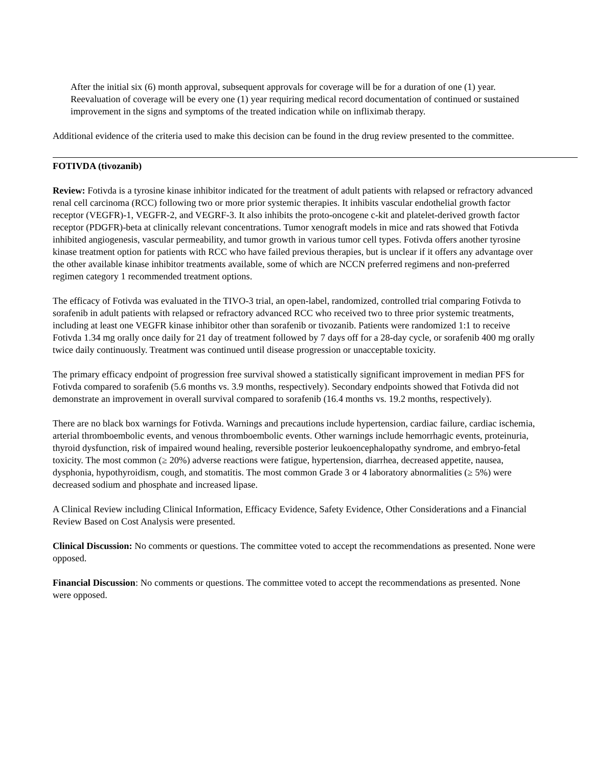After the initial six (6) month approval, subsequent approvals for coverage will be for a duration of one (1) year. Reevaluation of coverage will be every one (1) year requiring medical record documentation of continued or sustained improvement in the signs and symptoms of the treated indication while on infliximab therapy.
Additional evidence of the criteria used to make this decision can be found in the drug review presented to the committee.
FOTIVDA (tivozanib)
Review: Fotivda is a tyrosine kinase inhibitor indicated for the treatment of adult patients with relapsed or refractory advanced renal cell carcinoma (RCC) following two or more prior systemic therapies. It inhibits vascular endothelial growth factor receptor (VEGFR)-1, VEGFR-2, and VEGRF-3. It also inhibits the proto-oncogene c-kit and platelet-derived growth factor receptor (PDGFR)-beta at clinically relevant concentrations. Tumor xenograft models in mice and rats showed that Fotivda inhibited angiogenesis, vascular permeability, and tumor growth in various tumor cell types. Fotivda offers another tyrosine kinase treatment option for patients with RCC who have failed previous therapies, but is unclear if it offers any advantage over the other available kinase inhibitor treatments available, some of which are NCCN preferred regimens and non-preferred regimen category 1 recommended treatment options.
The efficacy of Fotivda was evaluated in the TIVO-3 trial, an open-label, randomized, controlled trial comparing Fotivda to sorafenib in adult patients with relapsed or refractory advanced RCC who received two to three prior systemic treatments, including at least one VEGFR kinase inhibitor other than sorafenib or tivozanib. Patients were randomized 1:1 to receive Fotivda 1.34 mg orally once daily for 21 day of treatment followed by 7 days off for a 28-day cycle, or sorafenib 400 mg orally twice daily continuously. Treatment was continued until disease progression or unacceptable toxicity.
The primary efficacy endpoint of progression free survival showed a statistically significant improvement in median PFS for Fotivda compared to sorafenib (5.6 months vs. 3.9 months, respectively). Secondary endpoints showed that Fotivda did not demonstrate an improvement in overall survival compared to sorafenib (16.4 months vs. 19.2 months, respectively).
There are no black box warnings for Fotivda. Warnings and precautions include hypertension, cardiac failure, cardiac ischemia, arterial thromboembolic events, and venous thromboembolic events. Other warnings include hemorrhagic events, proteinuria, thyroid dysfunction, risk of impaired wound healing, reversible posterior leukoencephalopathy syndrome, and embryo-fetal toxicity. The most common (≥ 20%) adverse reactions were fatigue, hypertension, diarrhea, decreased appetite, nausea, dysphonia, hypothyroidism, cough, and stomatitis. The most common Grade 3 or 4 laboratory abnormalities (≥ 5%) were decreased sodium and phosphate and increased lipase.
A Clinical Review including Clinical Information, Efficacy Evidence, Safety Evidence, Other Considerations and a Financial Review Based on Cost Analysis were presented.
Clinical Discussion: No comments or questions. The committee voted to accept the recommendations as presented. None were opposed.
Financial Discussion: No comments or questions. The committee voted to accept the recommendations as presented. None were opposed.